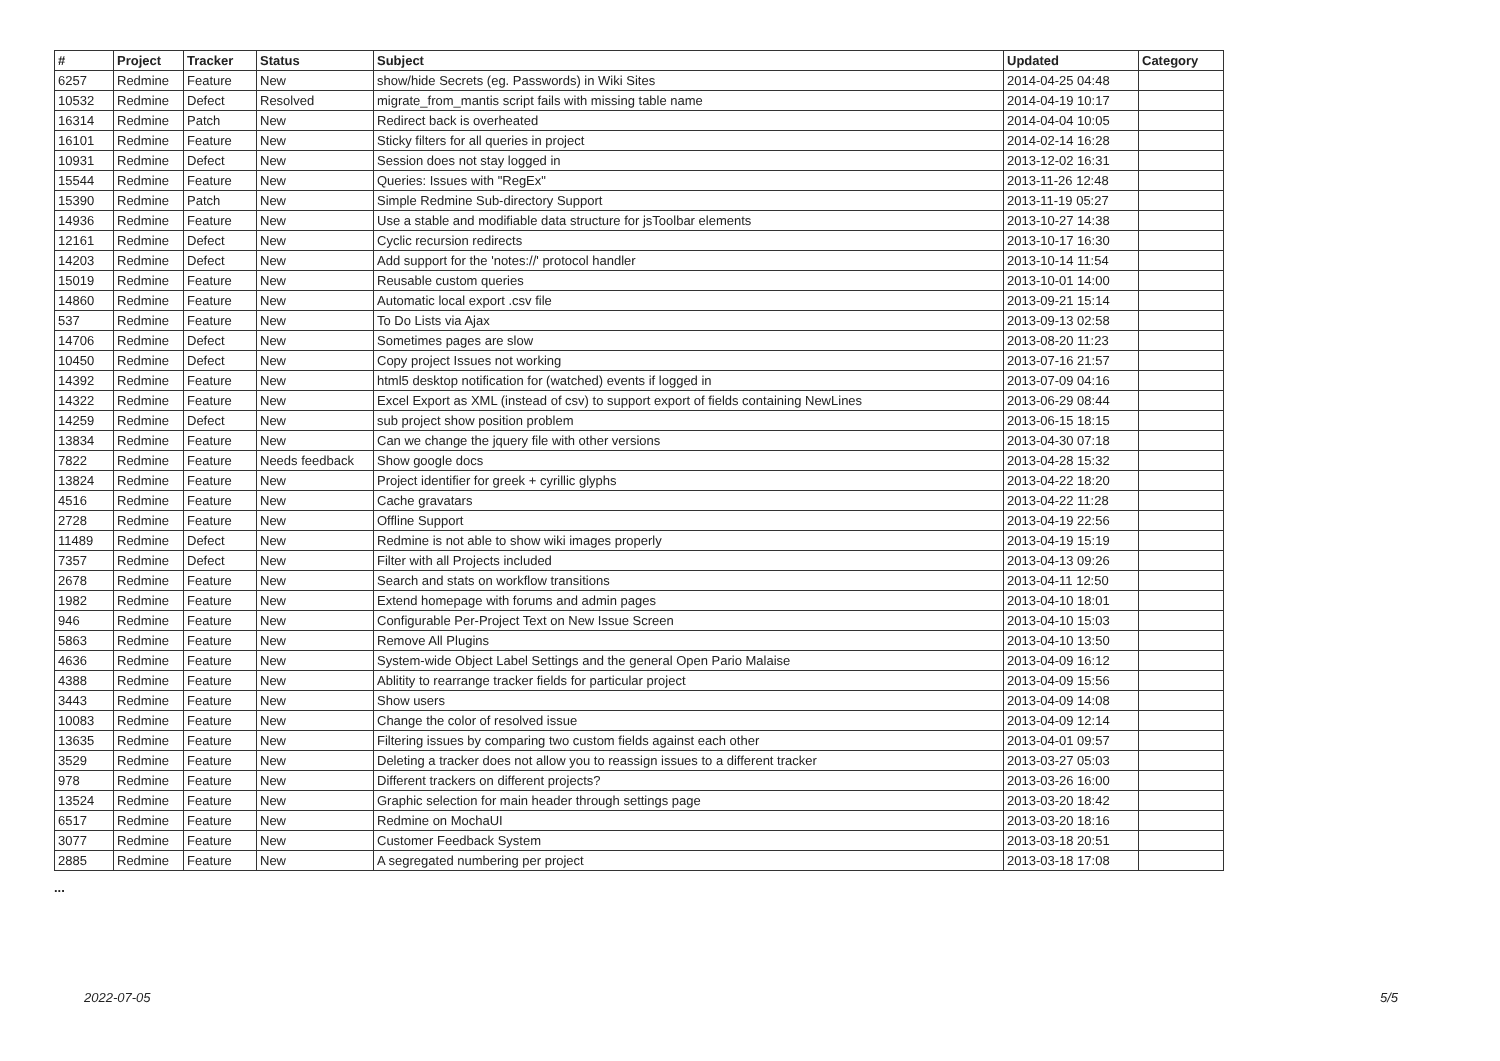| # | Project | Tracker | Status | Subject | Updated | Category |
| --- | --- | --- | --- | --- | --- | --- |
| 6257 | Redmine | Feature | New | show/hide Secrets (eg. Passwords) in Wiki Sites | 2014-04-25 04:48 | |
| 10532 | Redmine | Defect | Resolved | migrate_from_mantis script fails with missing table name | 2014-04-19 10:17 | |
| 16314 | Redmine | Patch | New | Redirect back is overheated | 2014-04-04 10:05 | |
| 16101 | Redmine | Feature | New | Sticky filters for all queries in project | 2014-02-14 16:28 | |
| 10931 | Redmine | Defect | New | Session does not stay logged in | 2013-12-02 16:31 | |
| 15544 | Redmine | Feature | New | Queries: Issues with "RegEx" | 2013-11-26 12:48 | |
| 15390 | Redmine | Patch | New | Simple Redmine Sub-directory Support | 2013-11-19 05:27 | |
| 14936 | Redmine | Feature | New | Use a stable and modifiable data structure for jsToolbar elements | 2013-10-27 14:38 | |
| 12161 | Redmine | Defect | New | Cyclic recursion redirects | 2013-10-17 16:30 | |
| 14203 | Redmine | Defect | New | Add support for the 'notes://' protocol handler | 2013-10-14 11:54 | |
| 15019 | Redmine | Feature | New | Reusable custom queries | 2013-10-01 14:00 | |
| 14860 | Redmine | Feature | New | Automatic local export .csv file | 2013-09-21 15:14 | |
| 537 | Redmine | Feature | New | To Do Lists via Ajax | 2013-09-13 02:58 | |
| 14706 | Redmine | Defect | New | Sometimes pages are slow | 2013-08-20 11:23 | |
| 10450 | Redmine | Defect | New | Copy project Issues not working | 2013-07-16 21:57 | |
| 14392 | Redmine | Feature | New | html5 desktop notification for (watched) events if logged in | 2013-07-09 04:16 | |
| 14322 | Redmine | Feature | New | Excel Export as XML (instead of csv) to support export of fields containing NewLines | 2013-06-29 08:44 | |
| 14259 | Redmine | Defect | New | sub project show position problem | 2013-06-15 18:15 | |
| 13834 | Redmine | Feature | New | Can we change the jquery file with other versions | 2013-04-30 07:18 | |
| 7822 | Redmine | Feature | Needs feedback | Show google docs | 2013-04-28 15:32 | |
| 13824 | Redmine | Feature | New | Project identifier for greek + cyrillic glyphs | 2013-04-22 18:20 | |
| 4516 | Redmine | Feature | New | Cache gravatars | 2013-04-22 11:28 | |
| 2728 | Redmine | Feature | New | Offline Support | 2013-04-19 22:56 | |
| 11489 | Redmine | Defect | New | Redmine is not able to show wiki images properly | 2013-04-19 15:19 | |
| 7357 | Redmine | Defect | New | Filter with all Projects included | 2013-04-13 09:26 | |
| 2678 | Redmine | Feature | New | Search and stats on workflow transitions | 2013-04-11 12:50 | |
| 1982 | Redmine | Feature | New | Extend homepage with forums and admin pages | 2013-04-10 18:01 | |
| 946 | Redmine | Feature | New | Configurable Per-Project Text on New Issue Screen | 2013-04-10 15:03 | |
| 5863 | Redmine | Feature | New | Remove All Plugins | 2013-04-10 13:50 | |
| 4636 | Redmine | Feature | New | System-wide Object Label Settings and the general Open Pario Malaise | 2013-04-09 16:12 | |
| 4388 | Redmine | Feature | New | Ablitity to rearrange tracker fields for particular project | 2013-04-09 15:56 | |
| 3443 | Redmine | Feature | New | Show users | 2013-04-09 14:08 | |
| 10083 | Redmine | Feature | New | Change the color of resolved issue | 2013-04-09 12:14 | |
| 13635 | Redmine | Feature | New | Filtering issues by comparing two custom fields against each other | 2013-04-01 09:57 | |
| 3529 | Redmine | Feature | New | Deleting a tracker does not allow you to reassign issues to a different tracker | 2013-03-27 05:03 | |
| 978 | Redmine | Feature | New | Different trackers on different projects? | 2013-03-26 16:00 | |
| 13524 | Redmine | Feature | New | Graphic selection for main header through settings page | 2013-03-20 18:42 | |
| 6517 | Redmine | Feature | New | Redmine on MochaUI | 2013-03-20 18:16 | |
| 3077 | Redmine | Feature | New | Customer Feedback System | 2013-03-18 20:51 | |
| 2885 | Redmine | Feature | New | A segregated numbering per project | 2013-03-18 17:08 | |
...
2022-07-05 5/5